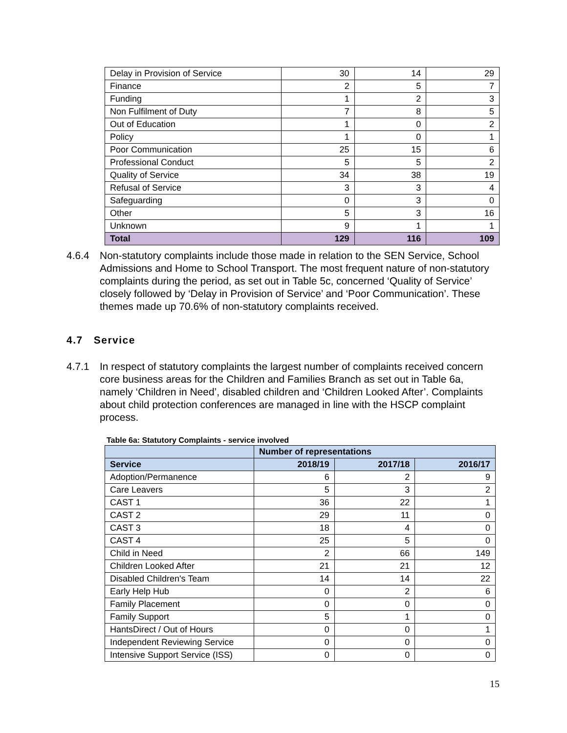| Delay in Provision of Service | 30 | 14 | 29 |
| Finance | 2 | 5 | 7 |
| Funding | 1 | 2 | 3 |
| Non Fulfilment of Duty | 7 | 8 | 5 |
| Out of Education | 1 | 0 | 2 |
| Policy | 1 | 0 | 1 |
| Poor Communication | 25 | 15 | 6 |
| Professional Conduct | 5 | 5 | 2 |
| Quality of Service | 34 | 38 | 19 |
| Refusal of Service | 3 | 3 | 4 |
| Safeguarding | 0 | 3 | 0 |
| Other | 5 | 3 | 16 |
| Unknown | 9 | 1 | 1 |
| Total | 129 | 116 | 109 |
4.6.4 Non-statutory complaints include those made in relation to the SEN Service, School Admissions and Home to School Transport. The most frequent nature of non-statutory complaints during the period, as set out in Table 5c, concerned ‘Quality of Service’ closely followed by ‘Delay in Provision of Service’ and ‘Poor Communication’. These themes made up 70.6% of non-statutory complaints received.
4.7 Service
4.7.1 In respect of statutory complaints the largest number of complaints received concern core business areas for the Children and Families Branch as set out in Table 6a, namely ‘Children in Need’, disabled children and ‘Children Looked After’. Complaints about child protection conferences are managed in line with the HSCP complaint process.
Table 6a: Statutory Complaints - service involved
| | Number of representations | | |
| --- | --- | --- | --- |
| Service | 2018/19 | 2017/18 | 2016/17 |
| Adoption/Permanence | 6 | 2 | 9 |
| Care Leavers | 5 | 3 | 2 |
| CAST 1 | 36 | 22 | 1 |
| CAST 2 | 29 | 11 | 0 |
| CAST 3 | 18 | 4 | 0 |
| CAST 4 | 25 | 5 | 0 |
| Child in Need | 2 | 66 | 149 |
| Children Looked After | 21 | 21 | 12 |
| Disabled Children's Team | 14 | 14 | 22 |
| Early Help Hub | 0 | 2 | 6 |
| Family Placement | 0 | 0 | 0 |
| Family Support | 5 | 1 | 0 |
| HantsDirect / Out of Hours | 0 | 0 | 1 |
| Independent Reviewing Service | 0 | 0 | 0 |
| Intensive Support Service (ISS) | 0 | 0 | 0 |
15